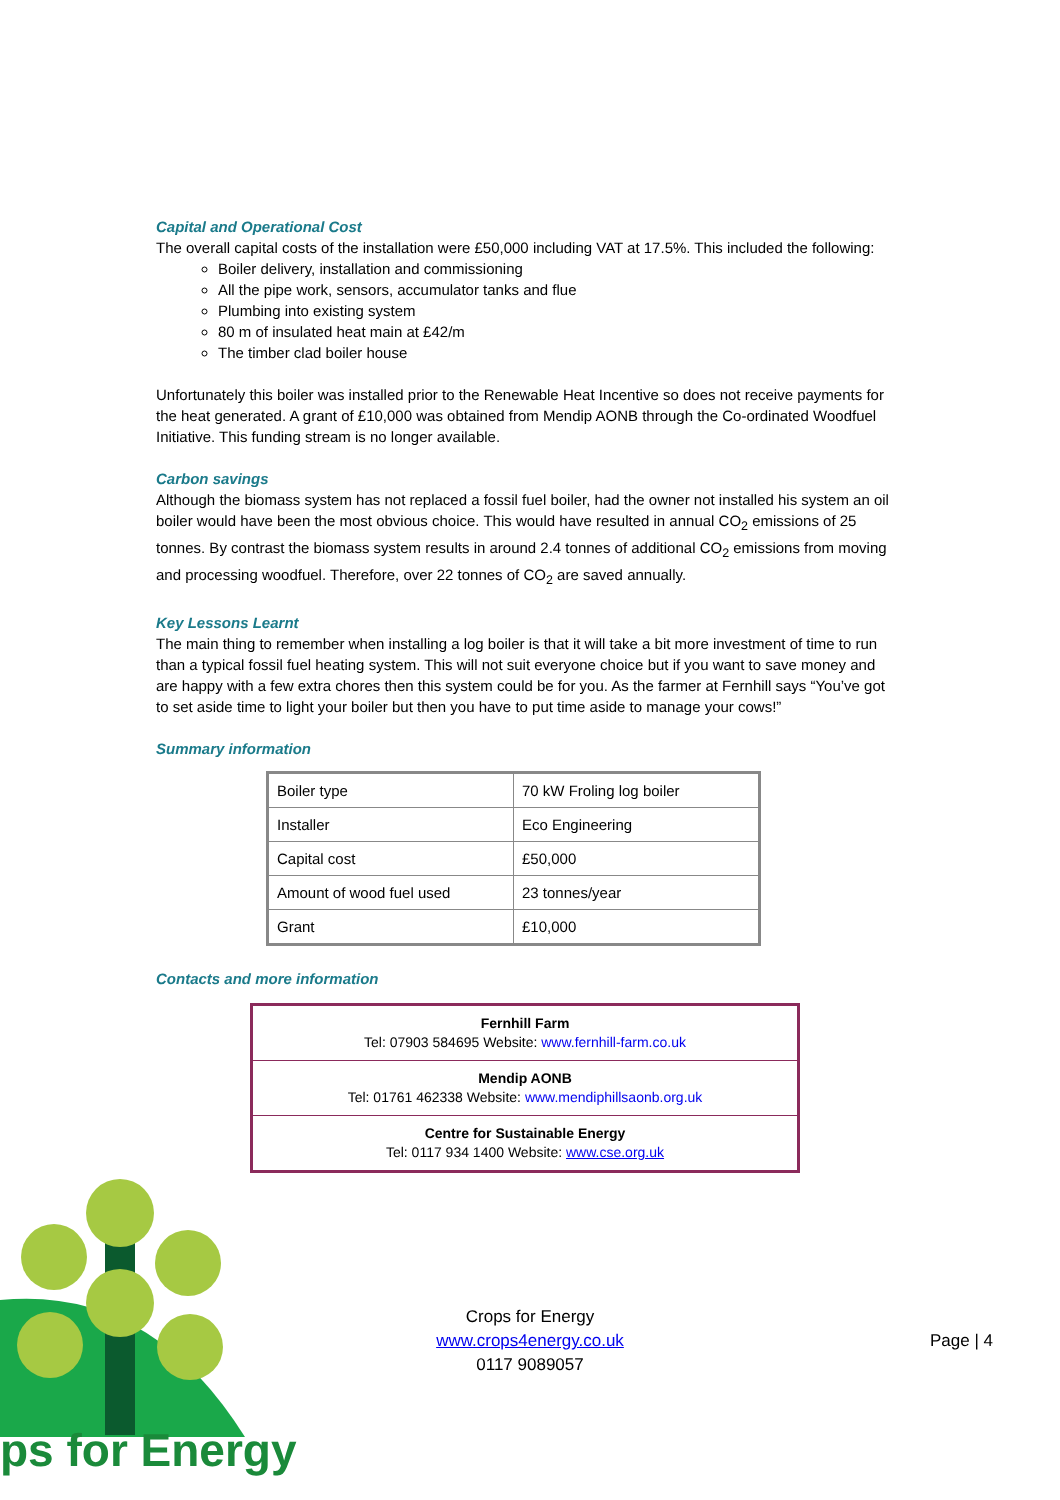Capital and Operational Cost
The overall capital costs of the installation were £50,000 including VAT at 17.5%. This included the following:
Boiler delivery, installation and commissioning
All the pipe work, sensors, accumulator tanks and flue
Plumbing into existing system
80 m of insulated heat main at £42/m
The timber clad boiler house
Unfortunately this boiler was installed prior to the Renewable Heat Incentive so does not receive payments for the heat generated. A grant of £10,000 was obtained from Mendip AONB through the Co-ordinated Woodfuel Initiative. This funding stream is no longer available.
Carbon savings
Although the biomass system has not replaced a fossil fuel boiler, had the owner not installed his system an oil boiler would have been the most obvious choice. This would have resulted in annual CO<sub>2</sub> emissions of 25 tonnes. By contrast the biomass system results in around 2.4 tonnes of additional CO<sub>2</sub> emissions from moving and processing woodfuel. Therefore, over 22 tonnes of CO<sub>2</sub> are saved annually.
Key Lessons Learnt
The main thing to remember when installing a log boiler is that it will take a bit more investment of time to run than a typical fossil fuel heating system. This will not suit everyone choice but if you want to save money and are happy with a few extra chores then this system could be for you. As the farmer at Fernhill says “You’ve got to set aside time to light your boiler but then you have to put time aside to manage your cows!”
Summary information
| Boiler type | 70 kW Froling log boiler |
| Installer | Eco Engineering |
| Capital cost | £50,000 |
| Amount of wood fuel used | 23 tonnes/year |
| Grant | £10,000 |
Contacts and more information
| Fernhill Farm Tel: 07903 584695 Website: www.fernhill-farm.co.uk |
| Mendip AONB Tel: 01761 462338 Website: www.mendiphillsaonb.org.uk |
| Centre for Sustainable Energy Tel: 0117 934 1400 Website: www.cse.org.uk |
Crops for Energy
www.crops4energy.co.uk
0117 9089057
Page | 4
ps for Energy